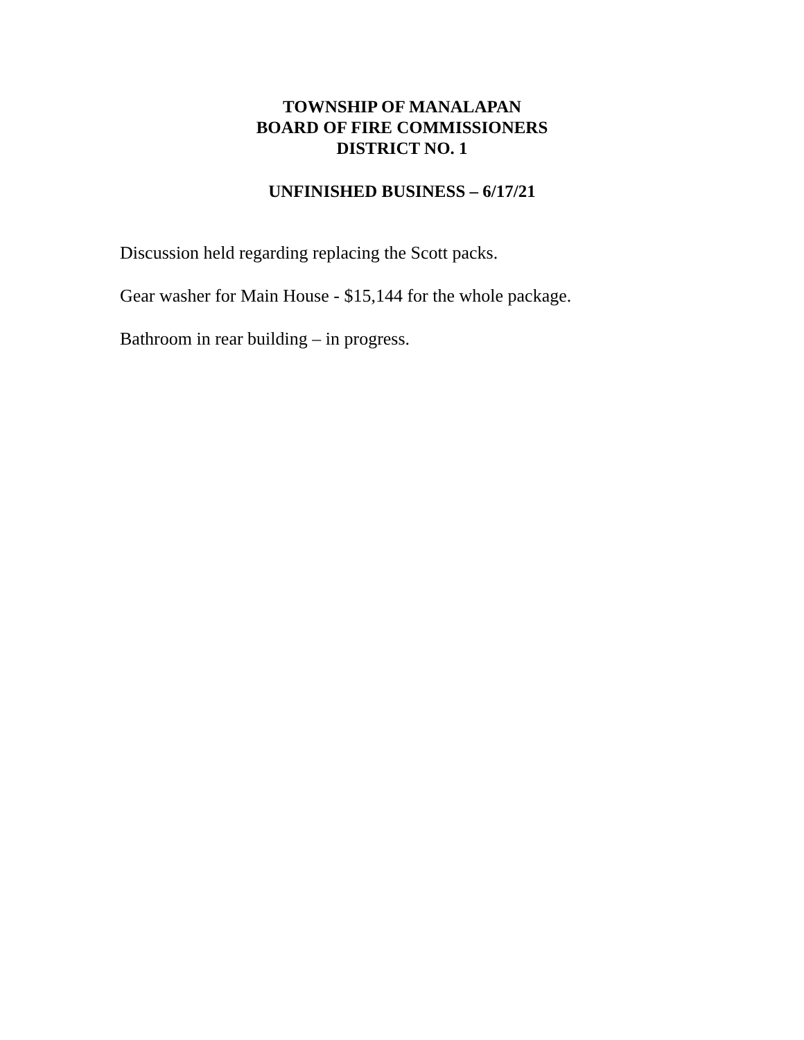TOWNSHIP OF MANALAPAN
BOARD OF FIRE COMMISSIONERS
DISTRICT NO. 1
UNFINISHED BUSINESS – 6/17/21
Discussion held regarding replacing the Scott packs.
Gear washer for Main House - $15,144 for the whole package.
Bathroom in rear building – in progress.